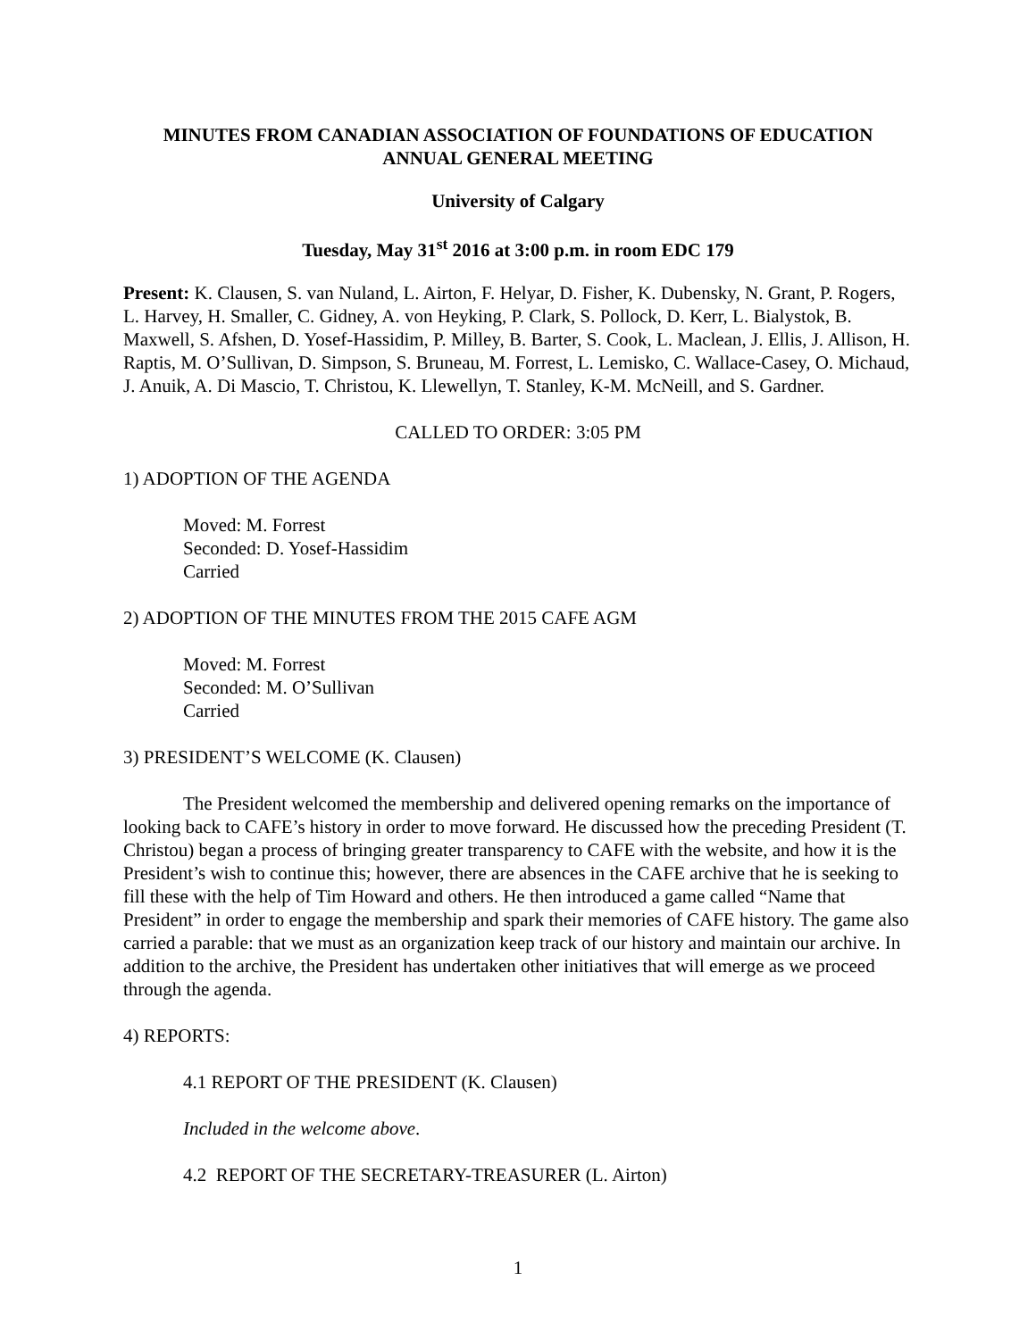MINUTES FROM CANADIAN ASSOCIATION OF FOUNDATIONS OF EDUCATION
ANNUAL GENERAL MEETING
University of Calgary
Tuesday, May 31<sup>st</sup> 2016 at 3:00 p.m. in room EDC 179
Present: K. Clausen, S. van Nuland, L. Airton, F. Helyar, D. Fisher, K. Dubensky, N. Grant, P. Rogers, L. Harvey, H. Smaller, C. Gidney, A. von Heyking, P. Clark, S. Pollock, D. Kerr, L. Bialystok, B. Maxwell, S. Afshen, D. Yosef-Hassidim, P. Milley, B. Barter, S. Cook, L. Maclean, J. Ellis, J. Allison, H. Raptis, M. O’Sullivan, D. Simpson, S. Bruneau, M. Forrest, L. Lemisko, C. Wallace-Casey, O. Michaud, J. Anuik, A. Di Mascio, T. Christou, K. Llewellyn, T. Stanley, K-M. McNeill, and S. Gardner.
CALLED TO ORDER: 3:05 PM
1) ADOPTION OF THE AGENDA
Moved: M. Forrest
Seconded: D. Yosef-Hassidim
Carried
2) ADOPTION OF THE MINUTES FROM THE 2015 CAFE AGM
Moved: M. Forrest
Seconded: M. O’Sullivan
Carried
3) PRESIDENT’S WELCOME (K. Clausen)
The President welcomed the membership and delivered opening remarks on the importance of looking back to CAFE’s history in order to move forward. He discussed how the preceding President (T. Christou) began a process of bringing greater transparency to CAFE with the website, and how it is the President’s wish to continue this; however, there are absences in the CAFE archive that he is seeking to fill these with the help of Tim Howard and others. He then introduced a game called “Name that President” in order to engage the membership and spark their memories of CAFE history. The game also carried a parable: that we must as an organization keep track of our history and maintain our archive. In addition to the archive, the President has undertaken other initiatives that will emerge as we proceed through the agenda.
4) REPORTS:
4.1 REPORT OF THE PRESIDENT (K. Clausen)
Included in the welcome above.
4.2 REPORT OF THE SECRETARY-TREASURER (L. Airton)
1